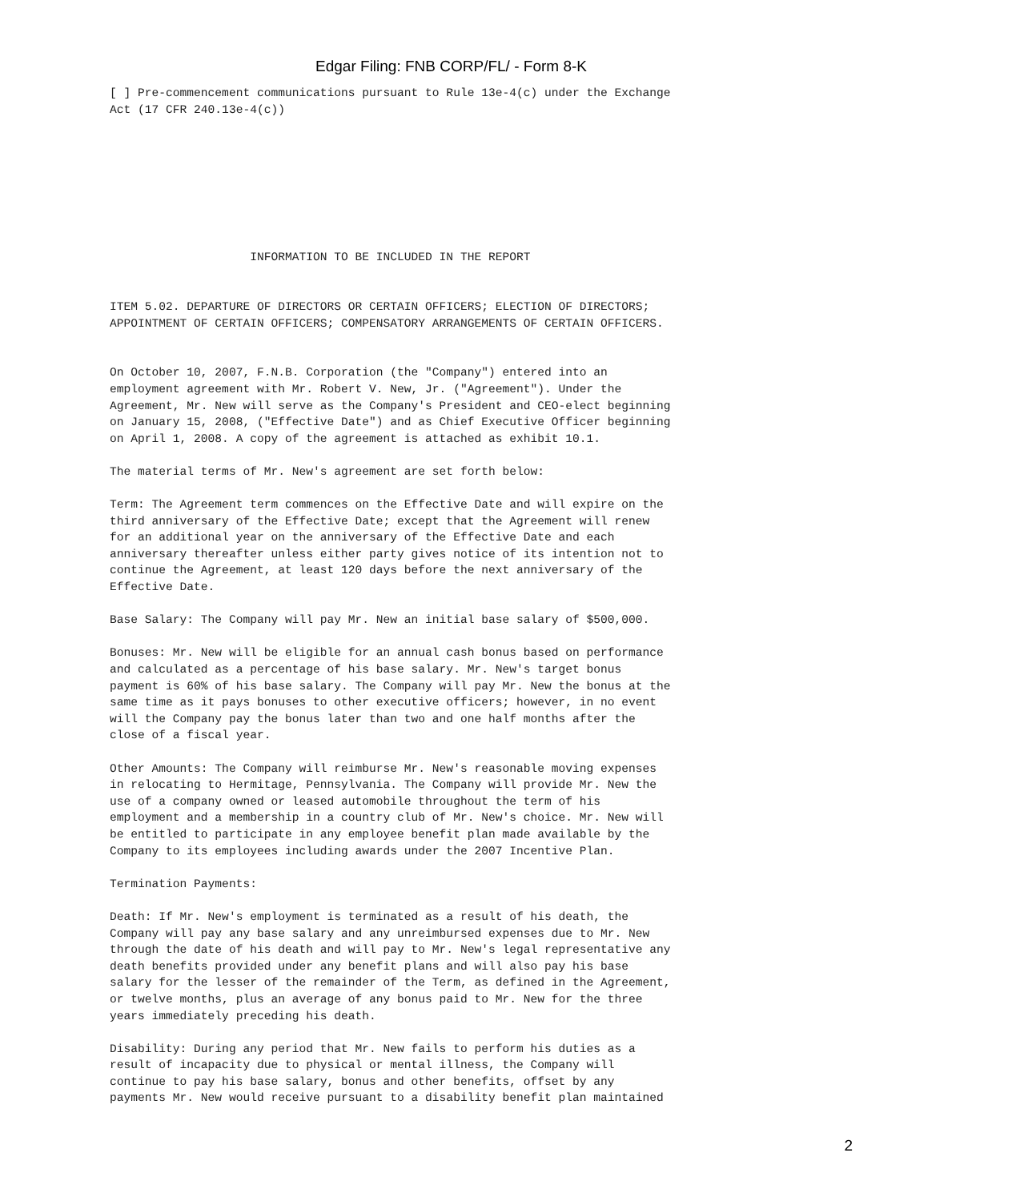Edgar Filing: FNB CORP/FL/ - Form 8-K
[ ] Pre-commencement communications pursuant to Rule 13e-4(c) under the Exchange
Act (17 CFR 240.13e-4(c))
                    INFORMATION TO BE INCLUDED IN THE REPORT


ITEM 5.02. DEPARTURE OF DIRECTORS OR CERTAIN OFFICERS; ELECTION OF DIRECTORS;
APPOINTMENT OF CERTAIN OFFICERS; COMPENSATORY ARRANGEMENTS OF CERTAIN OFFICERS.


On October 10, 2007, F.N.B. Corporation (the "Company") entered into an
employment agreement with Mr. Robert V. New, Jr. ("Agreement"). Under the
Agreement, Mr. New will serve as the Company's President and CEO-elect beginning
on January 15, 2008, ("Effective Date") and as Chief Executive Officer beginning
on April 1, 2008. A copy of the agreement is attached as exhibit 10.1.

The material terms of Mr. New's agreement are set forth below:

Term: The Agreement term commences on the Effective Date and will expire on the
third anniversary of the Effective Date; except that the Agreement will renew
for an additional year on the anniversary of the Effective Date and each
anniversary thereafter unless either party gives notice of its intention not to
continue the Agreement, at least 120 days before the next anniversary of the
Effective Date.

Base Salary: The Company will pay Mr. New an initial base salary of $500,000.

Bonuses: Mr. New will be eligible for an annual cash bonus based on performance
and calculated as a percentage of his base salary. Mr. New's target bonus
payment is 60% of his base salary. The Company will pay Mr. New the bonus at the
same time as it pays bonuses to other executive officers; however, in no event
will the Company pay the bonus later than two and one half months after the
close of a fiscal year.

Other Amounts: The Company will reimburse Mr. New's reasonable moving expenses
in relocating to Hermitage, Pennsylvania. The Company will provide Mr. New the
use of a company owned or leased automobile throughout the term of his
employment and a membership in a country club of Mr. New's choice. Mr. New will
be entitled to participate in any employee benefit plan made available by the
Company to its employees including awards under the 2007 Incentive Plan.

Termination Payments:

Death: If Mr. New's employment is terminated as a result of his death, the
Company will pay any base salary and any unreimbursed expenses due to Mr. New
through the date of his death and will pay to Mr. New's legal representative any
death benefits provided under any benefit plans and will also pay his base
salary for the lesser of the remainder of the Term, as defined in the Agreement,
or twelve months, plus an average of any bonus paid to Mr. New for the three
years immediately preceding his death.

Disability: During any period that Mr. New fails to perform his duties as a
result of incapacity due to physical or mental illness, the Company will
continue to pay his base salary, bonus and other benefits, offset by any
payments Mr. New would receive pursuant to a disability benefit plan maintained
2